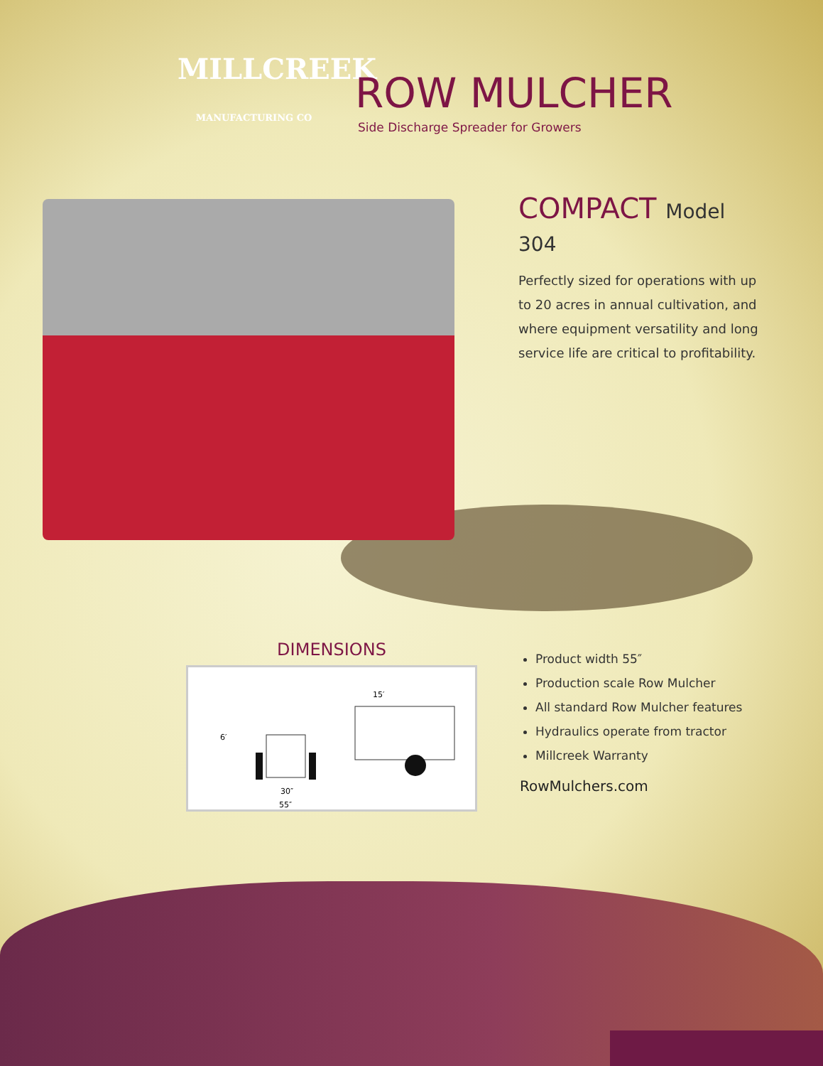MILLCREEK
MANUFACTURING CO
ROW MULCHER
Side Discharge Spreader for Growers
COMPACT Model 304
Perfectly sized for operations with up to 20 acres in annual cultivation, and where equipment versatility and long service life are critical to profitability.
DIMENSIONS
15′
6′
30″
55″
Product width 55″
Production scale Row Mulcher
All standard Row Mulcher features
Hydraulics operate from tractor
Millcreek Warranty
RowMulchers.com